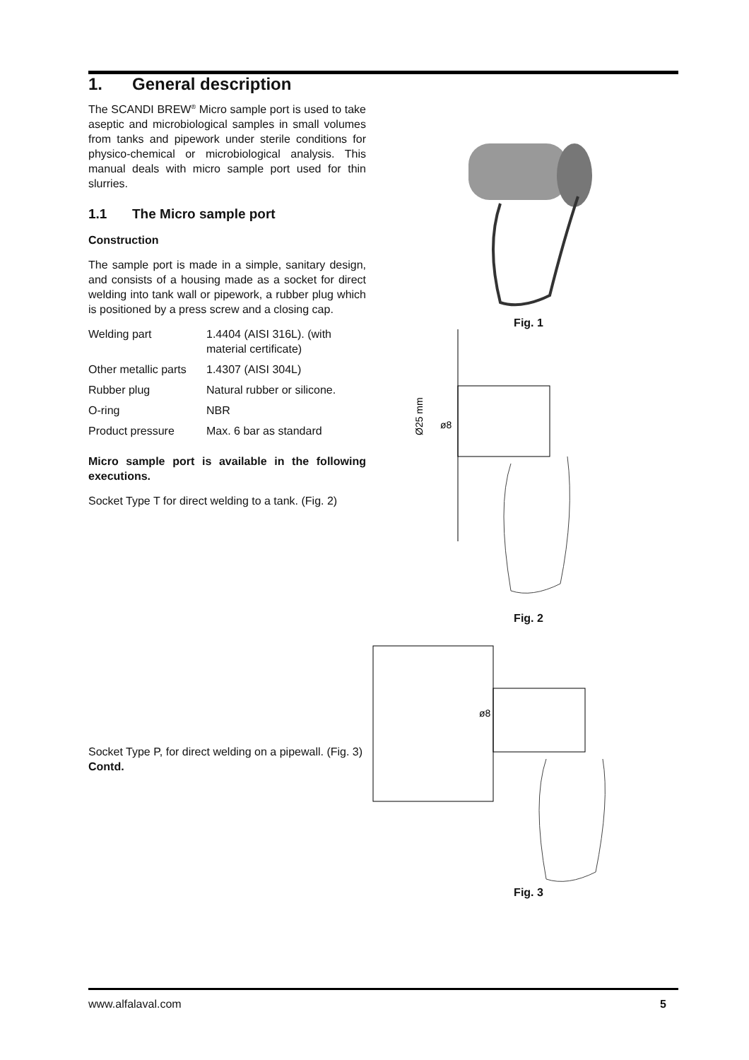1. General description
The SCANDI BREW<sup>®</sup> Micro sample port is used to take aseptic and microbiological samples in small volumes from tanks and pipework under sterile conditions for physico-chemical or microbiological analysis. This manual deals with micro sample port used for thin slurries.
1.1 The Micro sample port
Construction
The sample port is made in a simple, sanitary design, and consists of a housing made as a socket for direct welding into tank wall or pipework, a rubber plug which is positioned by a press screw and a closing cap.
| Welding part | 1.4404 (AISI 316L). (with material certificate) |
| Other metallic parts | 1.4307 (AISI 304L) |
| Rubber plug | Natural rubber or silicone. |
| O-ring | NBR |
| Product pressure | Max. 6 bar as standard |
Micro sample port is available in the following executions.
Socket Type T for direct welding to a tank. (Fig. 2)
Socket Type P, for direct welding on a pipewall. (Fig. 3)
Contd.
Fig. 1
Ø25 mm
ø8
Fig. 2
ø8
Fig. 3
www.alfalaval.com 5